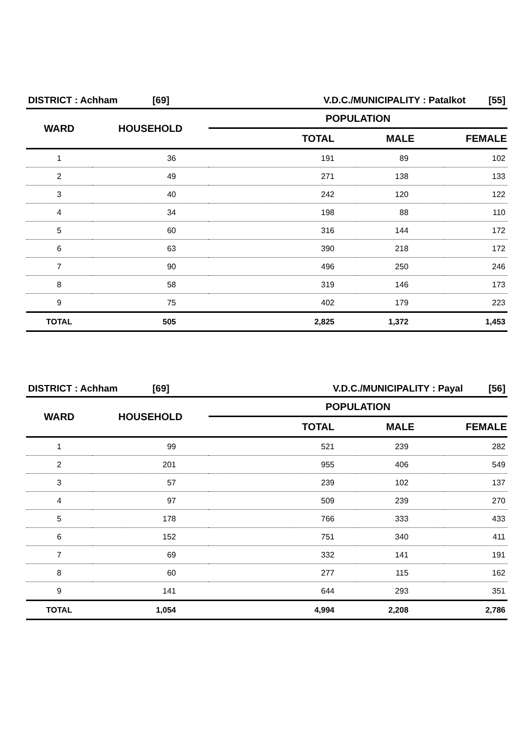| DISTRICT : Achham | [69] | V.D.C./MUNICIPALITY : Patalkot | [55] |
| WARD | HOUSEHOLD | POPULATION | | |
| --- | --- | --- | --- | --- |
| | | TOTAL | MALE | FEMALE |
| 1 | 36 | 191 | 89 | 102 |
| 2 | 49 | 271 | 138 | 133 |
| 3 | 40 | 242 | 120 | 122 |
| 4 | 34 | 198 | 88 | 110 |
| 5 | 60 | 316 | 144 | 172 |
| 6 | 63 | 390 | 218 | 172 |
| 7 | 90 | 496 | 250 | 246 |
| 8 | 58 | 319 | 146 | 173 |
| 9 | 75 | 402 | 179 | 223 |
| TOTAL | 505 | 2,825 | 1,372 | 1,453 |
| DISTRICT : Achham | [69] | V.D.C./MUNICIPALITY : Payal | [56] |
| WARD | HOUSEHOLD | POPULATION | | |
| --- | --- | --- | --- | --- |
| | | TOTAL | MALE | FEMALE |
| 1 | 99 | 521 | 239 | 282 |
| 2 | 201 | 955 | 406 | 549 |
| 3 | 57 | 239 | 102 | 137 |
| 4 | 97 | 509 | 239 | 270 |
| 5 | 178 | 766 | 333 | 433 |
| 6 | 152 | 751 | 340 | 411 |
| 7 | 69 | 332 | 141 | 191 |
| 8 | 60 | 277 | 115 | 162 |
| 9 | 141 | 644 | 293 | 351 |
| TOTAL | 1,054 | 4,994 | 2,208 | 2,786 |